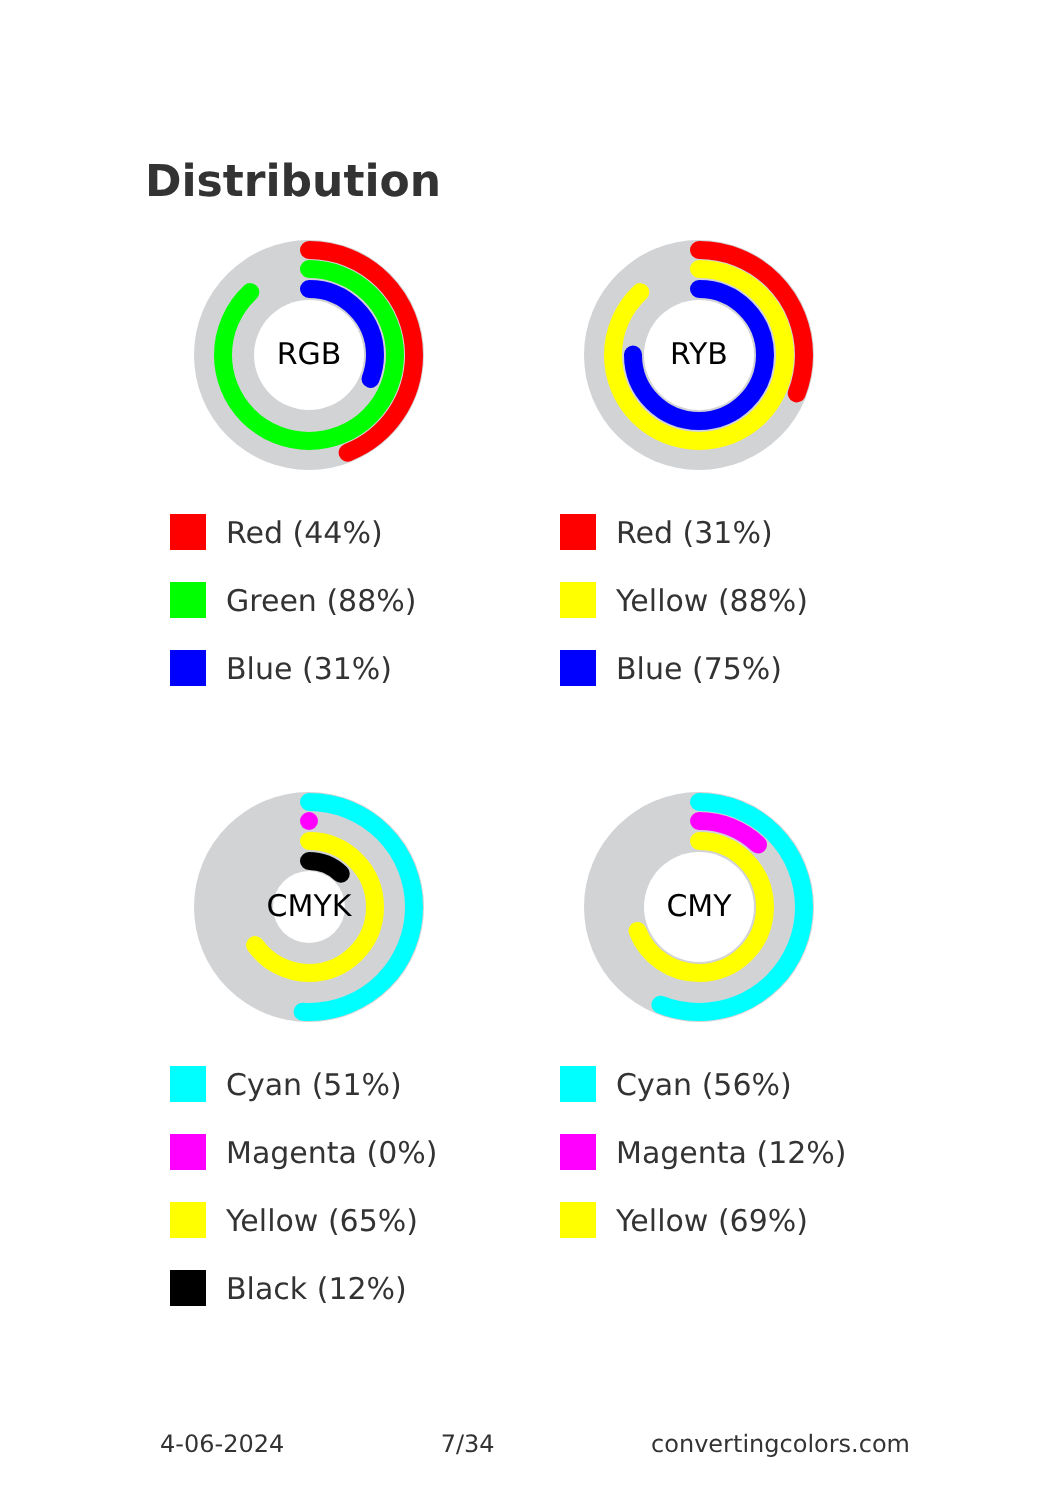Distribution
RGB
Red (44%)
Green (88%)
Blue (31%)
RYB
Red (31%)
Yellow (88%)
Blue (75%)
CMYK
Cyan (51%)
Magenta (0%)
Yellow (65%)
Black (12%)
CMY
Cyan (56%)
Magenta (12%)
Yellow (69%)
4-06-2024 7/34 convertingcolors.com